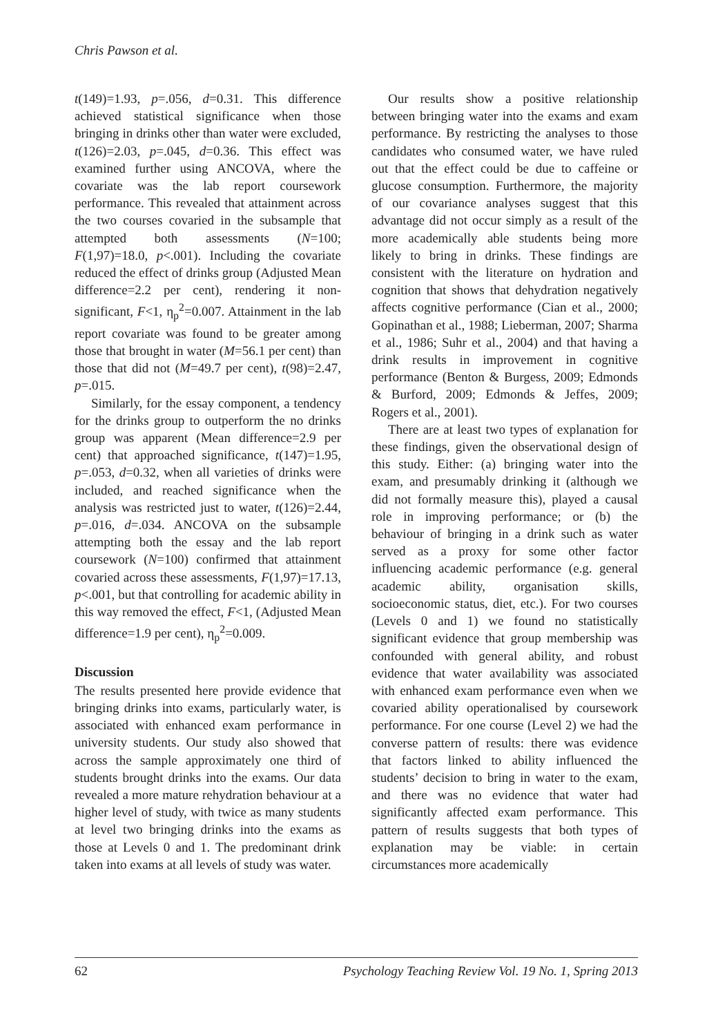Chris Pawson et al.
t(149)=1.93, p=.056, d=0.31. This difference achieved statistical significance when those bringing in drinks other than water were excluded, t(126)=2.03, p=.045, d=0.36. This effect was examined further using ANCOVA, where the covariate was the lab report coursework performance. This revealed that attainment across the two courses covaried in the subsample that attempted both assessments (N=100; F(1,97)=18.0, p<.001). Including the covariate reduced the effect of drinks group (Adjusted Mean difference=2.2 per cent), rendering it non-significant, F<1, η<sub>p</sub><sup>2</sup>=0.007. Attainment in the lab report covariate was found to be greater among those that brought in water (M=56.1 per cent) than those that did not (M=49.7 per cent), t(98)=2.47, p=.015.
Similarly, for the essay component, a tendency for the drinks group to outperform the no drinks group was apparent (Mean difference=2.9 per cent) that approached significance, t(147)=1.95, p=.053, d=0.32, when all varieties of drinks were included, and reached significance when the analysis was restricted just to water, t(126)=2.44, p=.016, d=.034. ANCOVA on the subsample attempting both the essay and the lab report coursework (N=100) confirmed that attainment covaried across these assessments, F(1,97)=17.13, p<.001, but that controlling for academic ability in this way removed the effect, F<1, (Adjusted Mean difference=1.9 per cent), η<sub>p</sub><sup>2</sup>=0.009.
Discussion
The results presented here provide evidence that bringing drinks into exams, particularly water, is associated with enhanced exam performance in university students. Our study also showed that across the sample approximately one third of students brought drinks into the exams. Our data revealed a more mature rehydration behaviour at a higher level of study, with twice as many students at level two bringing drinks into the exams as those at Levels 0 and 1. The predominant drink taken into exams at all levels of study was water.
Our results show a positive relationship between bringing water into the exams and exam performance. By restricting the analyses to those candidates who consumed water, we have ruled out that the effect could be due to caffeine or glucose consumption. Furthermore, the majority of our covariance analyses suggest that this advantage did not occur simply as a result of the more academically able students being more likely to bring in drinks. These findings are consistent with the literature on hydration and cognition that shows that dehydration negatively affects cognitive performance (Cian et al., 2000; Gopinathan et al., 1988; Lieberman, 2007; Sharma et al., 1986; Suhr et al., 2004) and that having a drink results in improvement in cognitive performance (Benton & Burgess, 2009; Edmonds & Burford, 2009; Edmonds & Jeffes, 2009; Rogers et al., 2001).
There are at least two types of explanation for these findings, given the observational design of this study. Either: (a) bringing water into the exam, and presumably drinking it (although we did not formally measure this), played a causal role in improving performance; or (b) the behaviour of bringing in a drink such as water served as a proxy for some other factor influencing academic performance (e.g. general academic ability, organisation skills, socioeconomic status, diet, etc.). For two courses (Levels 0 and 1) we found no statistically significant evidence that group membership was confounded with general ability, and robust evidence that water availability was associated with enhanced exam performance even when we covaried ability operationalised by coursework performance. For one course (Level 2) we had the converse pattern of results: there was evidence that factors linked to ability influenced the students’ decision to bring in water to the exam, and there was no evidence that water had significantly affected exam performance. This pattern of results suggests that both types of explanation may be viable: in certain circumstances more academically
62 Psychology Teaching Review Vol. 19 No. 1, Spring 2013